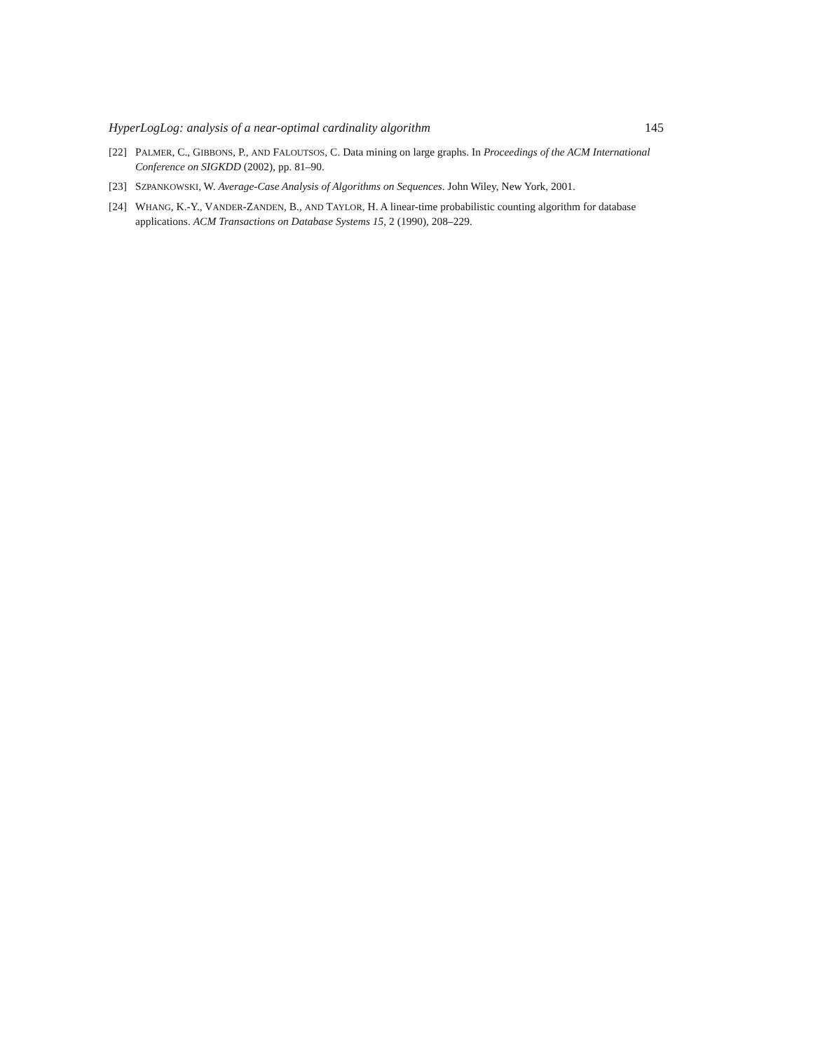HyperLogLog: analysis of a near-optimal cardinality algorithm 145
[22] PALMER, C., GIBBONS, P., AND FALOUTSOS, C. Data mining on large graphs. In Proceedings of the ACM International Conference on SIGKDD (2002), pp. 81–90.
[23] SZPANKOWSKI, W. Average-Case Analysis of Algorithms on Sequences. John Wiley, New York, 2001.
[24] WHANG, K.-Y., VANDER-ZANDEN, B., AND TAYLOR, H. A linear-time probabilistic counting algorithm for database applications. ACM Transactions on Database Systems 15, 2 (1990), 208–229.